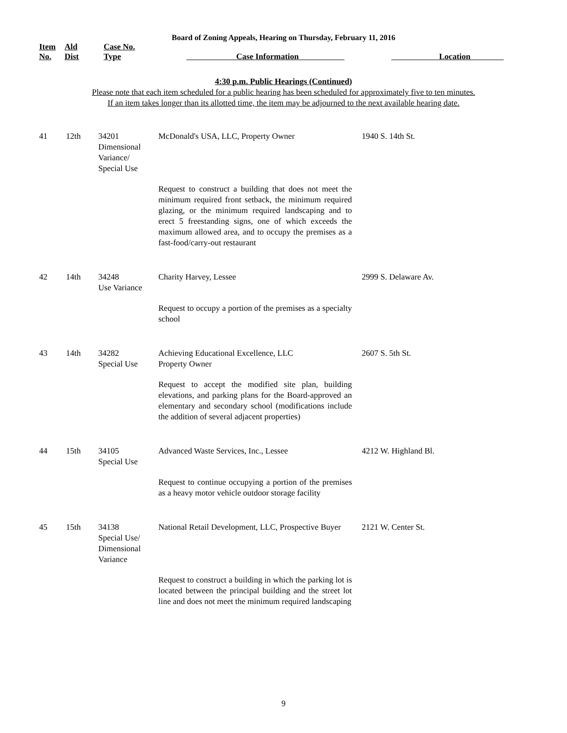Board of Zoning Appeals, Hearing on Thursday, February 11, 2016
| Item No. | Ald Dist | Case No. Type | Case Information | Location |
| --- | --- | --- | --- | --- |
4:30 p.m. Public Hearings (Continued)
Please note that each item scheduled for a public hearing has been scheduled for approximately five to ten minutes.
If an item takes longer than its allotted time, the item may be adjourned to the next available hearing date.
| 41 | 12th | 34201 Dimensional Variance/ Special Use | McDonald's USA, LLC, Property Owner | 1940 S. 14th St. |
| | | | Request to construct a building that does not meet the minimum required front setback, the minimum required glazing, or the minimum required landscaping and to erect 5 freestanding signs, one of which exceeds the maximum allowed area, and to occupy the premises as a fast-food/carry-out restaurant | |
| 42 | 14th | 34248 Use Variance | Charity Harvey, Lessee | 2999 S. Delaware Av. |
| | | | Request to occupy a portion of the premises as a specialty school | |
| 43 | 14th | 34282 Special Use | Achieving Educational Excellence, LLC Property Owner | 2607 S. 5th St. |
| | | | Request to accept the modified site plan, building elevations, and parking plans for the Board-approved an elementary and secondary school (modifications include the addition of several adjacent properties) | |
| 44 | 15th | 34105 Special Use | Advanced Waste Services, Inc., Lessee | 4212 W. Highland Bl. |
| | | | Request to continue occupying a portion of the premises as a heavy motor vehicle outdoor storage facility | |
| 45 | 15th | 34138 Special Use/ Dimensional Variance | National Retail Development, LLC, Prospective Buyer | 2121 W. Center St. |
| | | | Request to construct a building in which the parking lot is located between the principal building and the street lot line and does not meet the minimum required landscaping | |
9